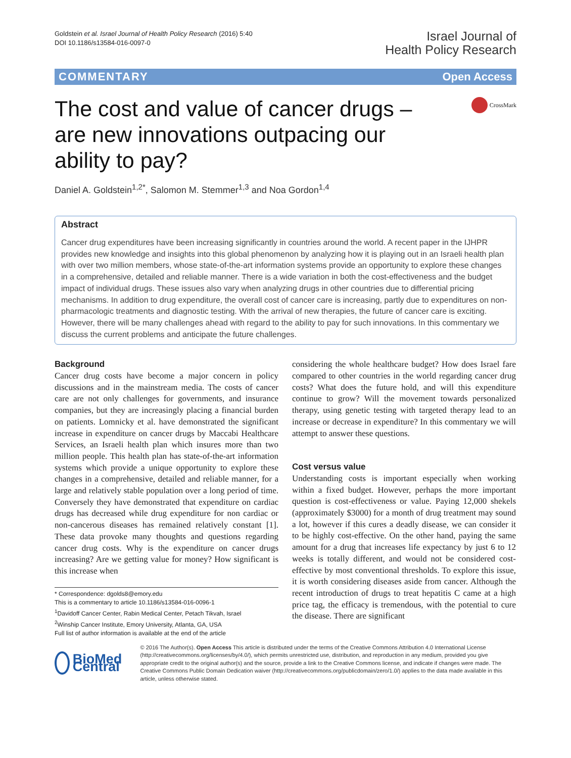Goldstein et al. Israel Journal of Health Policy Research (2016) 5:40
DOI 10.1186/s13584-016-0097-0
Israel Journal of
Health Policy Research
COMMENTARY Open Access
The cost and value of cancer drugs – are new innovations outpacing our ability to pay?
CrossMark
Daniel A. Goldstein<sup>1,2*</sup>, Salomon M. Stemmer<sup>1,3</sup> and Noa Gordon<sup>1,4</sup>
Abstract
Cancer drug expenditures have been increasing significantly in countries around the world. A recent paper in the IJHPR provides new knowledge and insights into this global phenomenon by analyzing how it is playing out in an Israeli health plan with over two million members, whose state-of-the-art information systems provide an opportunity to explore these changes in a comprehensive, detailed and reliable manner. There is a wide variation in both the cost-effectiveness and the budget impact of individual drugs. These issues also vary when analyzing drugs in other countries due to differential pricing mechanisms. In addition to drug expenditure, the overall cost of cancer care is increasing, partly due to expenditures on non-pharmacologic treatments and diagnostic testing. With the arrival of new therapies, the future of cancer care is exciting. However, there will be many challenges ahead with regard to the ability to pay for such innovations. In this commentary we discuss the current problems and anticipate the future challenges.
Background
Cancer drug costs have become a major concern in policy discussions and in the mainstream media. The costs of cancer care are not only challenges for governments, and insurance companies, but they are increasingly placing a financial burden on patients. Lomnicky et al. have demonstrated the significant increase in expenditure on cancer drugs by Maccabi Healthcare Services, an Israeli health plan which insures more than two million people. This health plan has state-of-the-art information systems which provide a unique opportunity to explore these changes in a comprehensive, detailed and reliable manner, for a large and relatively stable population over a long period of time. Conversely they have demonstrated that expenditure on cardiac drugs has decreased while drug expenditure for non cardiac or non-cancerous diseases has remained relatively constant [1]. These data provoke many thoughts and questions regarding cancer drug costs. Why is the expenditure on cancer drugs increasing? Are we getting value for money? How significant is this increase when
* Correspondence: dgolds8@emory.edu
This is a commentary to article 10.1186/s13584-016-0096-1
<sup>1</sup> Davidoff Cancer Center, Rabin Medical Center, Petach Tikvah, Israel
<sup>2</sup> Winship Cancer Institute, Emory University, Atlanta, GA, USA
Full list of author information is available at the end of the article
considering the whole healthcare budget? How does Israel fare compared to other countries in the world regarding cancer drug costs? What does the future hold, and will this expenditure continue to grow? Will the movement towards personalized therapy, using genetic testing with targeted therapy lead to an increase or decrease in expenditure? In this commentary we will attempt to answer these questions.
Cost versus value
Understanding costs is important especially when working within a fixed budget. However, perhaps the more important question is cost-effectiveness or value. Paying 12,000 shekels (approximately $3000) for a month of drug treatment may sound a lot, however if this cures a deadly disease, we can consider it to be highly cost-effective. On the other hand, paying the same amount for a drug that increases life expectancy by just 6 to 12 weeks is totally different, and would not be considered cost-effective by most conventional thresholds. To explore this issue, it is worth considering diseases aside from cancer. Although the recent introduction of drugs to treat hepatitis C came at a high price tag, the efficacy is tremendous, with the potential to cure the disease. There are significant
BioMed Central
© 2016 The Author(s). Open Access This article is distributed under the terms of the Creative Commons Attribution 4.0 International License (http://creativecommons.org/licenses/by/4.0/), which permits unrestricted use, distribution, and reproduction in any medium, provided you give appropriate credit to the original author(s) and the source, provide a link to the Creative Commons license, and indicate if changes were made. The Creative Commons Public Domain Dedication waiver (http://creativecommons.org/publicdomain/zero/1.0/) applies to the data made available in this article, unless otherwise stated.